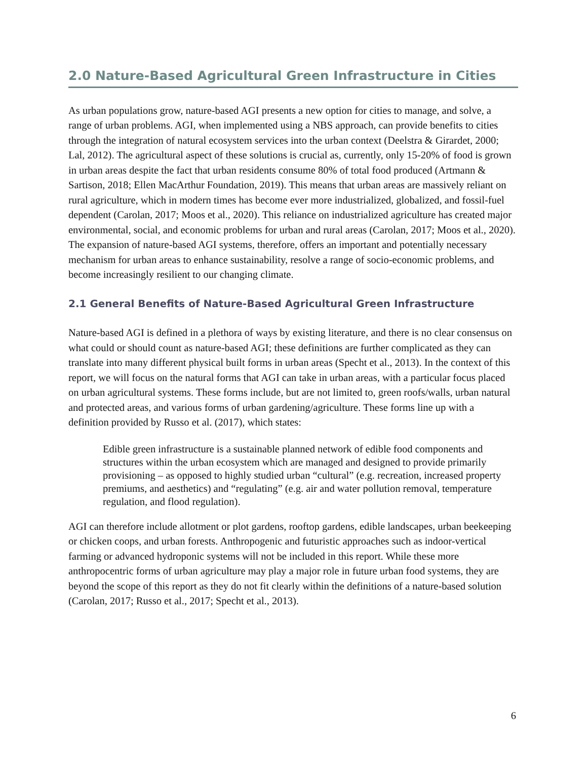2.0 Nature-Based Agricultural Green Infrastructure in Cities
As urban populations grow, nature-based AGI presents a new option for cities to manage, and solve, a range of urban problems. AGI, when implemented using a NBS approach, can provide benefits to cities through the integration of natural ecosystem services into the urban context (Deelstra & Girardet, 2000; Lal, 2012). The agricultural aspect of these solutions is crucial as, currently, only 15-20% of food is grown in urban areas despite the fact that urban residents consume 80% of total food produced (Artmann & Sartison, 2018; Ellen MacArthur Foundation, 2019). This means that urban areas are massively reliant on rural agriculture, which in modern times has become ever more industrialized, globalized, and fossil-fuel dependent (Carolan, 2017; Moos et al., 2020). This reliance on industrialized agriculture has created major environmental, social, and economic problems for urban and rural areas (Carolan, 2017; Moos et al., 2020). The expansion of nature-based AGI systems, therefore, offers an important and potentially necessary mechanism for urban areas to enhance sustainability, resolve a range of socio-economic problems, and become increasingly resilient to our changing climate.
2.1 General Benefits of Nature-Based Agricultural Green Infrastructure
Nature-based AGI is defined in a plethora of ways by existing literature, and there is no clear consensus on what could or should count as nature-based AGI; these definitions are further complicated as they can translate into many different physical built forms in urban areas (Specht et al., 2013). In the context of this report, we will focus on the natural forms that AGI can take in urban areas, with a particular focus placed on urban agricultural systems. These forms include, but are not limited to, green roofs/walls, urban natural and protected areas, and various forms of urban gardening/agriculture. These forms line up with a definition provided by Russo et al. (2017), which states:
Edible green infrastructure is a sustainable planned network of edible food components and structures within the urban ecosystem which are managed and designed to provide primarily provisioning – as opposed to highly studied urban “cultural” (e.g. recreation, increased property premiums, and aesthetics) and “regulating” (e.g. air and water pollution removal, temperature regulation, and flood regulation).
AGI can therefore include allotment or plot gardens, rooftop gardens, edible landscapes, urban beekeeping or chicken coops, and urban forests. Anthropogenic and futuristic approaches such as indoor-vertical farming or advanced hydroponic systems will not be included in this report. While these more anthropocentric forms of urban agriculture may play a major role in future urban food systems, they are beyond the scope of this report as they do not fit clearly within the definitions of a nature-based solution (Carolan, 2017; Russo et al., 2017; Specht et al., 2013).
6